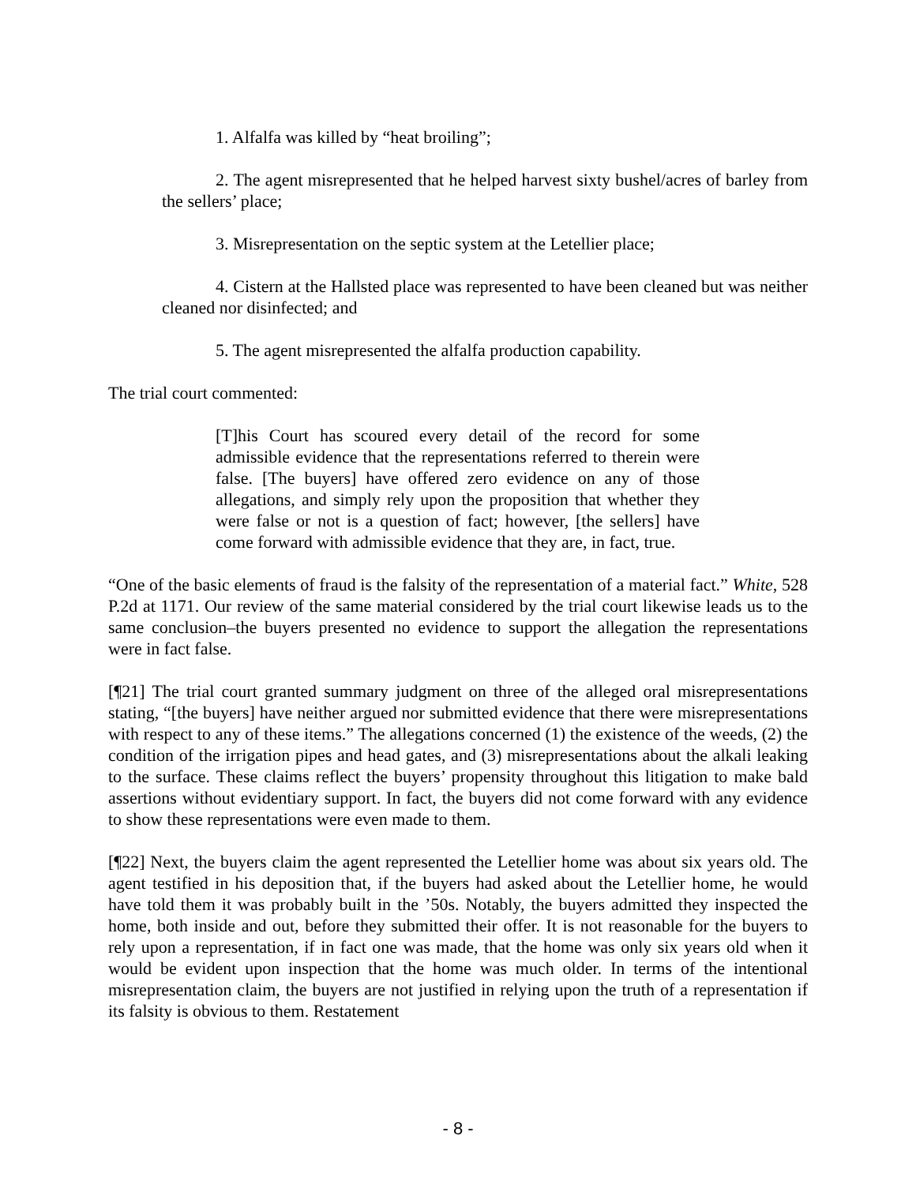1. Alfalfa was killed by “heat broiling”;
2. The agent misrepresented that he helped harvest sixty bushel/acres of barley from the sellers’ place;
3. Misrepresentation on the septic system at the Letellier place;
4. Cistern at the Hallsted place was represented to have been cleaned but was neither cleaned nor disinfected; and
5. The agent misrepresented the alfalfa production capability.
The trial court commented:
[T]his Court has scoured every detail of the record for some admissible evidence that the representations referred to therein were false. [The buyers] have offered zero evidence on any of those allegations, and simply rely upon the proposition that whether they were false or not is a question of fact; however, [the sellers] have come forward with admissible evidence that they are, in fact, true.
“One of the basic elements of fraud is the falsity of the representation of a material fact.” White, 528 P.2d at 1171. Our review of the same material considered by the trial court likewise leads us to the same conclusion–the buyers presented no evidence to support the allegation the representations were in fact false.
[¶21] The trial court granted summary judgment on three of the alleged oral misrepresentations stating, “[the buyers] have neither argued nor submitted evidence that there were misrepresentations with respect to any of these items.” The allegations concerned (1) the existence of the weeds, (2) the condition of the irrigation pipes and head gates, and (3) misrepresentations about the alkali leaking to the surface. These claims reflect the buyers’ propensity throughout this litigation to make bald assertions without evidentiary support. In fact, the buyers did not come forward with any evidence to show these representations were even made to them.
[¶22] Next, the buyers claim the agent represented the Letellier home was about six years old. The agent testified in his deposition that, if the buyers had asked about the Letellier home, he would have told them it was probably built in the ’50s. Notably, the buyers admitted they inspected the home, both inside and out, before they submitted their offer. It is not reasonable for the buyers to rely upon a representation, if in fact one was made, that the home was only six years old when it would be evident upon inspection that the home was much older. In terms of the intentional misrepresentation claim, the buyers are not justified in relying upon the truth of a representation if its falsity is obvious to them. Restatement
- 8 -